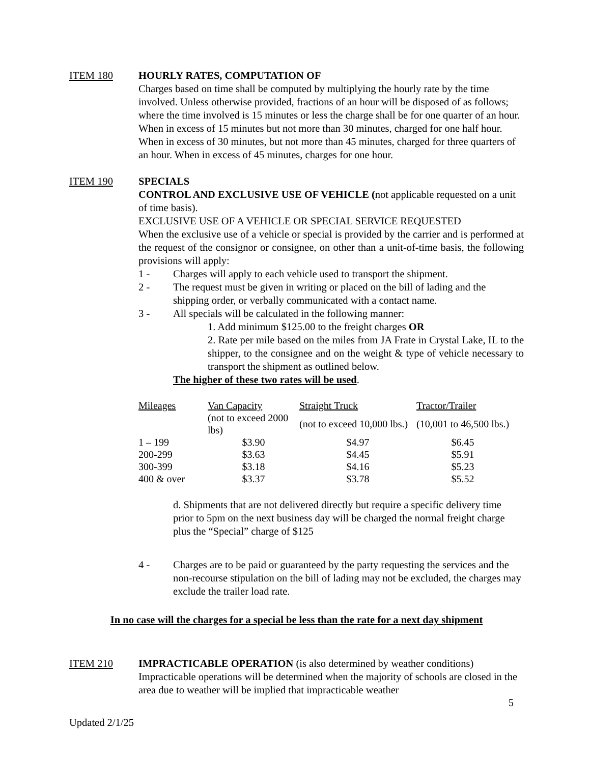ITEM 180 HOURLY RATES, COMPUTATION OF
Charges based on time shall be computed by multiplying the hourly rate by the time involved. Unless otherwise provided, fractions of an hour will be disposed of as follows; where the time involved is 15 minutes or less the charge shall be for one quarter of an hour. When in excess of 15 minutes but not more than 30 minutes, charged for one half hour. When in excess of 30 minutes, but not more than 45 minutes, charged for three quarters of an hour. When in excess of 45 minutes, charges for one hour.
ITEM 190 SPECIALS
CONTROL AND EXCLUSIVE USE OF VEHICLE (not applicable requested on a unit of time basis).
EXCLUSIVE USE OF A VEHICLE OR SPECIAL SERVICE REQUESTED
When the exclusive use of a vehicle or special is provided by the carrier and is performed at the request of the consignor or consignee, on other than a unit-of-time basis, the following provisions will apply:
1 - Charges will apply to each vehicle used to transport the shipment.
2 - The request must be given in writing or placed on the bill of lading and the shipping order, or verbally communicated with a contact name.
3 - All specials will be calculated in the following manner:
1. Add minimum $125.00 to the freight charges OR
2. Rate per mile based on the miles from JA Frate in Crystal Lake, IL to the shipper, to the consignee and on the weight & type of vehicle necessary to transport the shipment as outlined below.
The higher of these two rates will be used.
| Mileages | Van Capacity | Straight Truck | Tractor/Trailer |
| --- | --- | --- | --- |
| | (not to exceed 2000 lbs) | (not to exceed 10,000 lbs.) | (10,001 to 46,500 lbs.) |
| 1 – 199 | $3.90 | $4.97 | $6.45 |
| 200-299 | $3.63 | $4.45 | $5.91 |
| 300-399 | $3.18 | $4.16 | $5.23 |
| 400 & over | $3.37 | $3.78 | $5.52 |
d. Shipments that are not delivered directly but require a specific delivery time prior to 5pm on the next business day will be charged the normal freight charge plus the “Special” charge of $125
4 - Charges are to be paid or guaranteed by the party requesting the services and the non-recourse stipulation on the bill of lading may not be excluded, the charges may exclude the trailer load rate.
In no case will the charges for a special be less than the rate for a next day shipment
ITEM 210 IMPRACTICABLE OPERATION (is also determined by weather conditions)
Impracticable operations will be determined when the majority of schools are closed in the area due to weather will be implied that impracticable weather
5
Updated 2/1/25